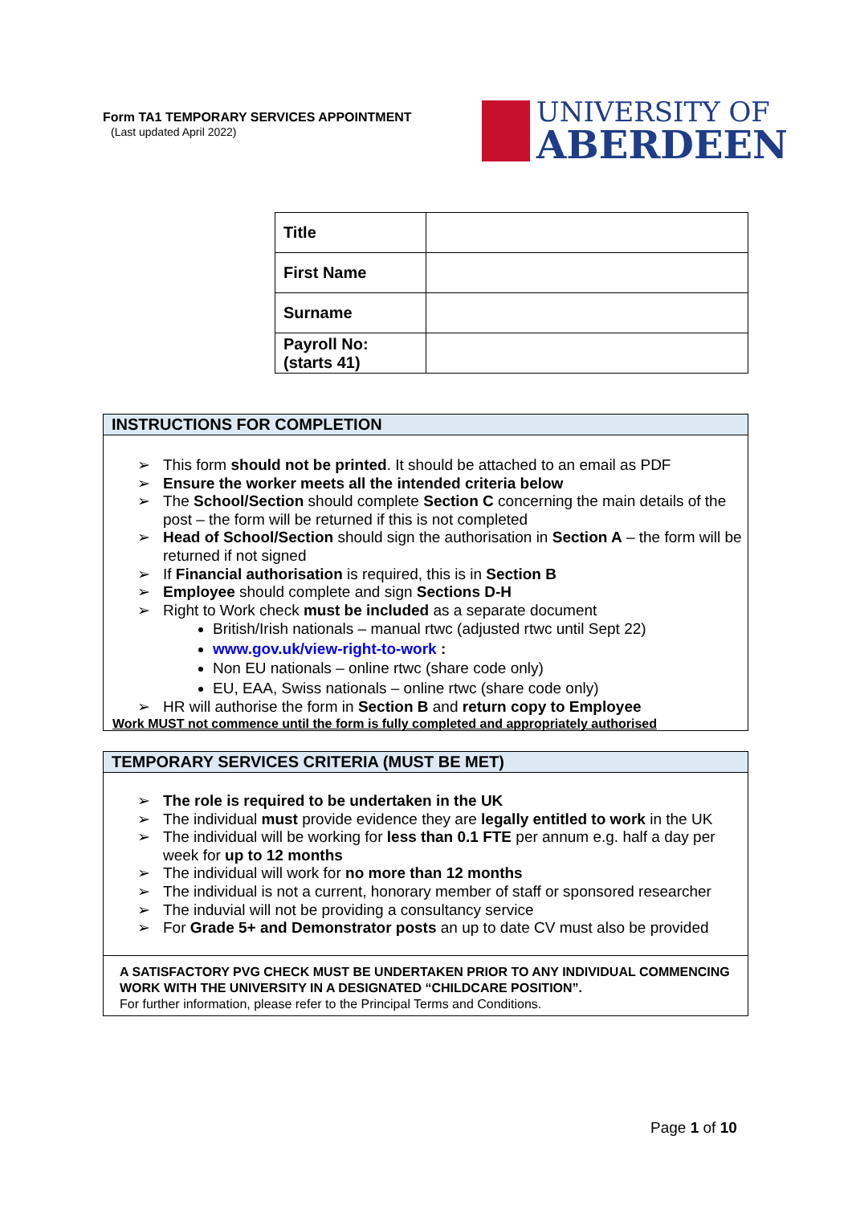Form TA1 TEMPORARY SERVICES APPOINTMENT
(Last updated April 2022)
UNIVERSITY OF
ABERDEEN
| Title | |
| First Name | |
| Surname | |
| Payroll No: (starts 41) | |
INSTRUCTIONS FOR COMPLETION
This form should not be printed. It should be attached to an email as PDF
Ensure the worker meets all the intended criteria below
The School/Section should complete Section C concerning the main details of the post – the form will be returned if this is not completed
Head of School/Section should sign the authorisation in Section A – the form will be returned if not signed
If Financial authorisation is required, this is in Section B
Employee should complete and sign Sections D-H
Right to Work check must be included as a separate document
British/Irish nationals – manual rtwc (adjusted rtwc until Sept 22)
www.gov.uk/view-right-to-work :
Non EU nationals – online rtwc (share code only)
EU, EAA, Swiss nationals – online rtwc (share code only)
HR will authorise the form in Section B and return copy to Employee
Work MUST not commence until the form is fully completed and appropriately authorised
TEMPORARY SERVICES CRITERIA (MUST BE MET)
The role is required to be undertaken in the UK
The individual must provide evidence they are legally entitled to work in the UK
The individual will be working for less than 0.1 FTE per annum e.g. half a day per week for up to 12 months
The individual will work for no more than 12 months
The individual is not a current, honorary member of staff or sponsored researcher
The induvial will not be providing a consultancy service
For Grade 5+ and Demonstrator posts an up to date CV must also be provided
A SATISFACTORY PVG CHECK MUST BE UNDERTAKEN PRIOR TO ANY INDIVIDUAL COMMENCING WORK WITH THE UNIVERSITY IN A DESIGNATED “CHILDCARE POSITION”.
For further information, please refer to the Principal Terms and Conditions.
Page 1 of 10